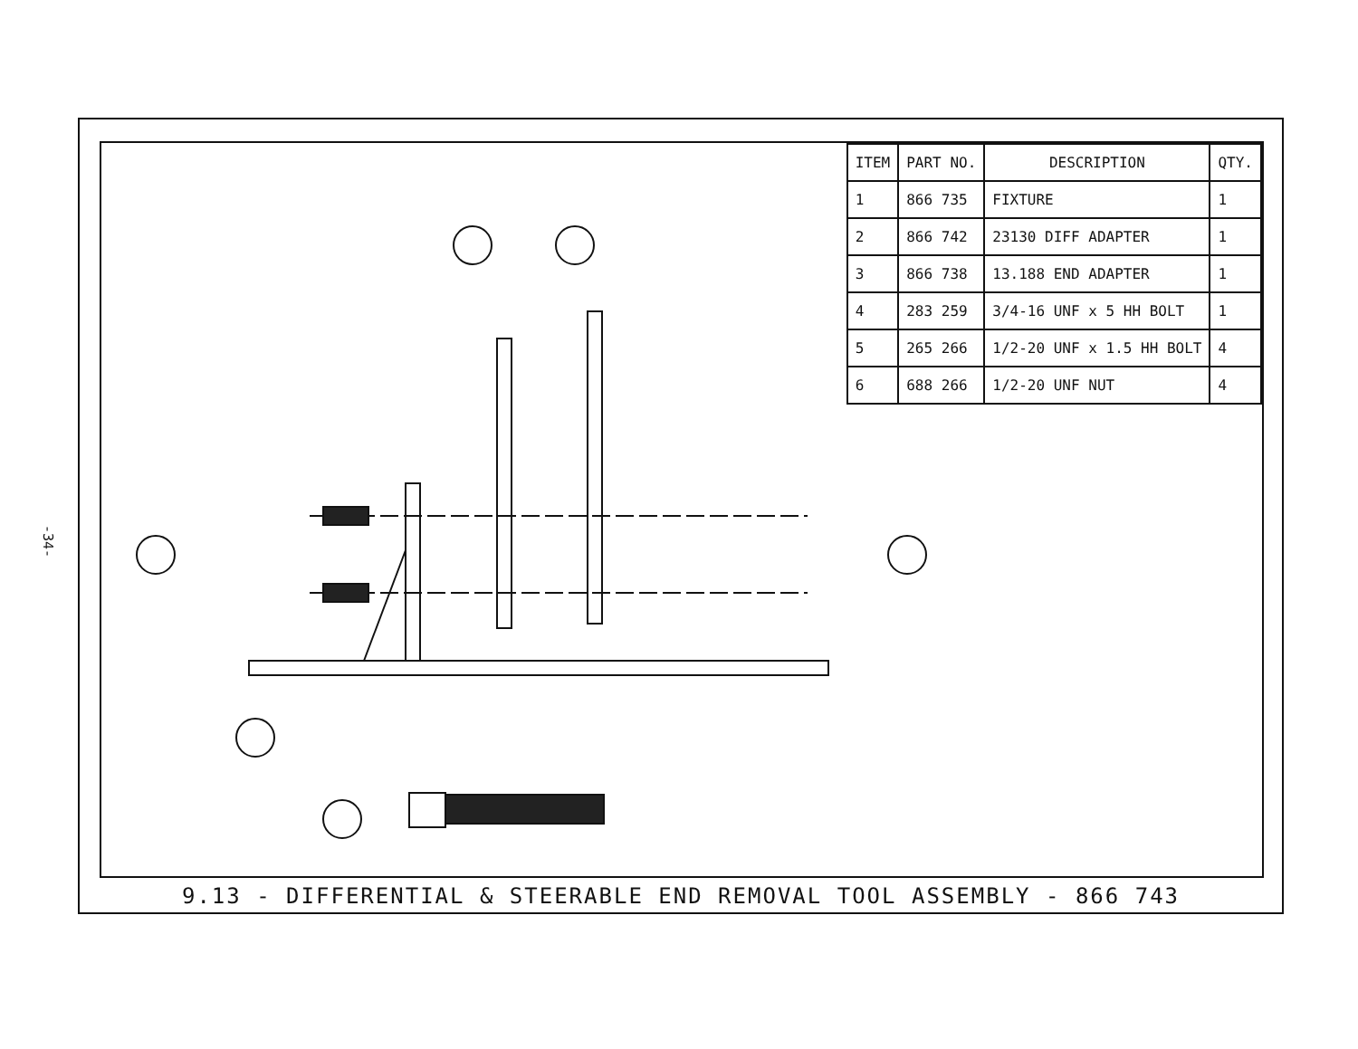-34-
| ITEM | PART NO. | DESCRIPTION | QTY. |
| --- | --- | --- | --- |
| 1 | 866 735 | FIXTURE | 1 |
| 2 | 866 742 | 23130 DIFF ADAPTER | 1 |
| 3 | 866 738 | 13.188 END ADAPTER | 1 |
| 4 | 283 259 | 3/4-16 UNF x 5 HH BOLT | 1 |
| 5 | 265 266 | 1/2-20 UNF x 1.5 HH BOLT | 4 |
| 6 | 688 266 | 1/2-20 UNF NUT | 4 |
9.13 - DIFFERENTIAL & STEERABLE END REMOVAL TOOL ASSEMBLY - 866 743